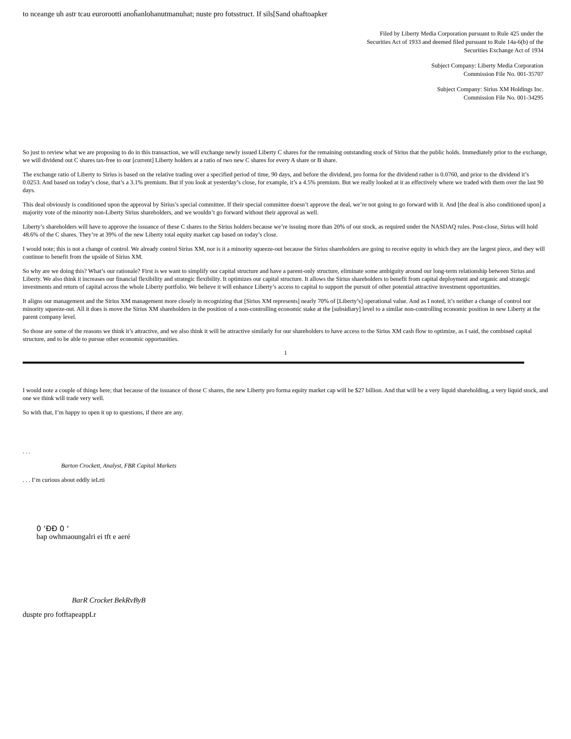to nceange uh astr tcau eurorootti anoĥanlohanutmanuhat; nuste pro fotsstruct. If sils[Sand ohaftoapker
Filed by Liberty Media Corporation pursuant to Rule 425 under the
Securities Act of 1933 and deemed filed pursuant to Rule 14a-6(b) of the
Securities Exchange Act of 1934
Subject Company: Liberty Media Corporation
Commission File No. 001-35707
Subject Company: Sirius XM Holdings Inc.
Commission File No. 001-34295
So just to review what we are proposing to do in this transaction, we will exchange newly issued Liberty C shares for the remaining outstanding stock of Sirius that the public holds. Immediately prior to the exchange, we will dividend out C shares tax-free to our [current] Liberty holders at a ratio of two new C shares for every A share or B share.
The exchange ratio of Liberty to Sirius is based on the relative trading over a specified period of time, 90 days, and before the dividend, pro forma for the dividend rather is 0.0760, and prior to the dividend it’s 0.0253. And based on today’s close, that’s a 3.1% premium. But if you look at yesterday’s close, for example, it’s a 4.5% premium. But we really looked at it as effectively where we traded with them over the last 90 days.
This deal obviously is conditioned upon the approval by Sirius’s special committee. If their special committee doesn’t approve the deal, we’re not going to go forward with it. And [the deal is also conditioned upon] a majority vote of the minority non-Liberty Sirius shareholders, and we wouldn’t go forward without their approval as well.
Liberty’s shareholders will have to approve the issuance of these C shares to the Sirius holders because we’re issuing more than 20% of our stock, as required under the NASDAQ rules. Post-close, Sirius will hold 48.6% of the C shares. They’re at 39% of the new Liberty total equity market cap based on today’s close.
I would note; this is not a change of control. We already control Sirius XM, nor is it a minority squeeze-out because the Sirius shareholders are going to receive equity in which they are the largest piece, and they will continue to benefit from the upside of Sirius XM.
So why are we doing this? What’s our rationale? First is we want to simplify our capital structure and have a parent-only structure, eliminate some ambiguity around our long-term relationship between Sirius and Liberty. We also think it increases our financial flexibility and strategic flexibility. It optimizes our capital structure. It allows the Sirius shareholders to benefit from capital deployment and organic and strategic investments and return of capital across the whole Liberty portfolio. We believe it will enhance Liberty’s access to capital to support the pursuit of other potential attractive investment opportunities.
It aligns our management and the Sirius XM management more closely in recognizing that [Sirius XM represents] nearly 70% of [Liberty’s] operational value. And as I noted, it’s neither a change of control nor minority squeeze-out. All it does is move the Sirius XM shareholders in the position of a non-controlling economic stake at the [subsidiary] level to a similar non-controlling economic position in new Liberty at the parent company level.
So those are some of the reasons we think it’s attractive, and we also think it will be attractive similarly for our shareholders to have access to the Sirius XM cash flow to optimize, as I said, the combined capital structure, and to be able to pursue other economic opportunities.
1
I would note a couple of things here; that because of the issuance of those C shares, the new Liberty pro forma equity market cap will be $27 billion. And that will be a very liquid shareholding, a very liquid stock, and one we think will trade very well.
So with that, I’m happy to open it up to questions, if there are any.
. . .
Barton Crockett, Analyst, FBR Capital Markets
. . . I’m curious about eddly ieLrti
0 ‘ÐÐ 0 '
bap owhmaoungalri ei tft e aeré
BarR Crocket BekRvByB
duspte pro fotftapeappLr